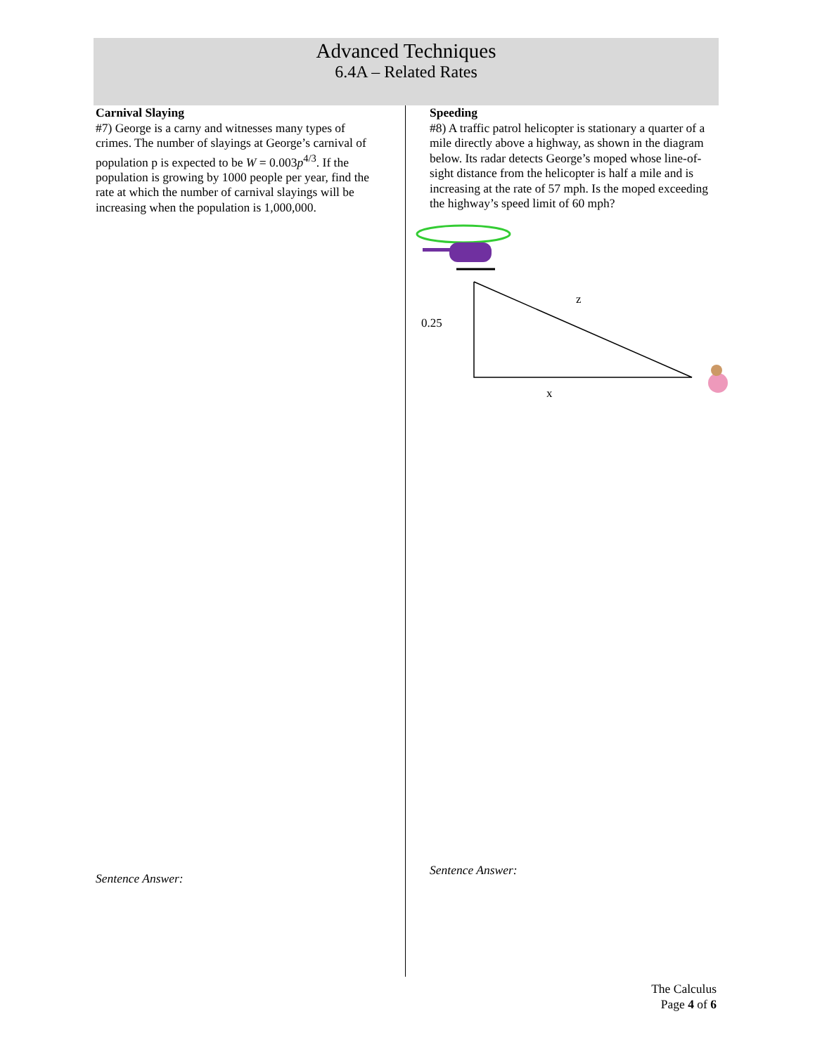Advanced Techniques
6.4A – Related Rates
Carnival Slaying
#7) George is a carny and witnesses many types of crimes. The number of slayings at George’s carnival of population p is expected to be W = 0.003p<sup>4/3</sup>. If the population is growing by 1000 people per year, find the rate at which the number of carnival slayings will be increasing when the population is 1,000,000.
Sentence Answer:
Speeding
#8) A traffic patrol helicopter is stationary a quarter of a mile directly above a highway, as shown in the diagram below. Its radar detects George’s moped whose line-of-sight distance from the helicopter is half a mile and is increasing at the rate of 57 mph. Is the moped exceeding the highway’s speed limit of 60 mph?
z
0.25
x
Sentence Answer:
The Calculus
Page 4 of 6